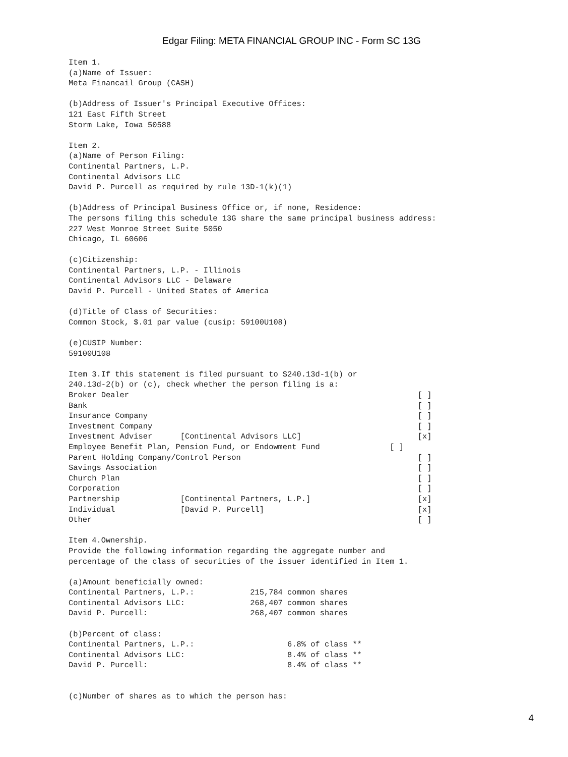Edgar Filing: META FINANCIAL GROUP INC - Form SC 13G
Item 1.
(a)Name of Issuer:
Meta Financail Group (CASH)

(b)Address of Issuer's Principal Executive Offices:
121 East Fifth Street
Storm Lake, Iowa 50588

Item 2.
(a)Name of Person Filing:
Continental Partners, L.P.
Continental Advisors LLC
David P. Purcell as required by rule 13D-1(k)(1)

(b)Address of Principal Business Office or, if none, Residence:
The persons filing this schedule 13G share the same principal business address:
227 West Monroe Street Suite 5050
Chicago, IL 60606

(c)Citizenship:
Continental Partners, L.P. - Illinois
Continental Advisors LLC - Delaware
David P. Purcell - United States of America

(d)Title of Class of Securities:
Common Stock, $.01 par value (cusip: 59100U108)

(e)CUSIP Number:
59100U108

Item 3.If this statement is filed pursuant to S240.13d-1(b) or
240.13d-2(b) or (c), check whether the person filing is a:
Broker Dealer                                                              [ ]
Bank                                                                       [ ]
Insurance Company                                                          [ ]
Investment Company                                                         [ ]
Investment Adviser      [Continental Advisors LLC]                         [x]
Employee Benefit Plan, Pension Fund, or Endowment Fund               [ ]
Parent Holding Company/Control Person                                      [ ]
Savings Association                                                        [ ]
Church Plan                                                                [ ]
Corporation                                                                [ ]
Partnership             [Continental Partners, L.P.]                       [x]
Individual              [David P. Purcell]                                 [x]
Other                                                                      [ ]

Item 4.Ownership.
Provide the following information regarding the aggregate number and
percentage of the class of securities of the issuer identified in Item 1.

(a)Amount beneficially owned:
Continental Partners, L.P.:            215,784 common shares
Continental Advisors LLC:              268,407 common shares
David P. Purcell:                      268,407 common shares

(b)Percent of class:
Continental Partners, L.P.:                    6.8% of class **
Continental Advisors LLC:                      8.4% of class **
David P. Purcell:                              8.4% of class **


(c)Number of shares as to which the person has:
4